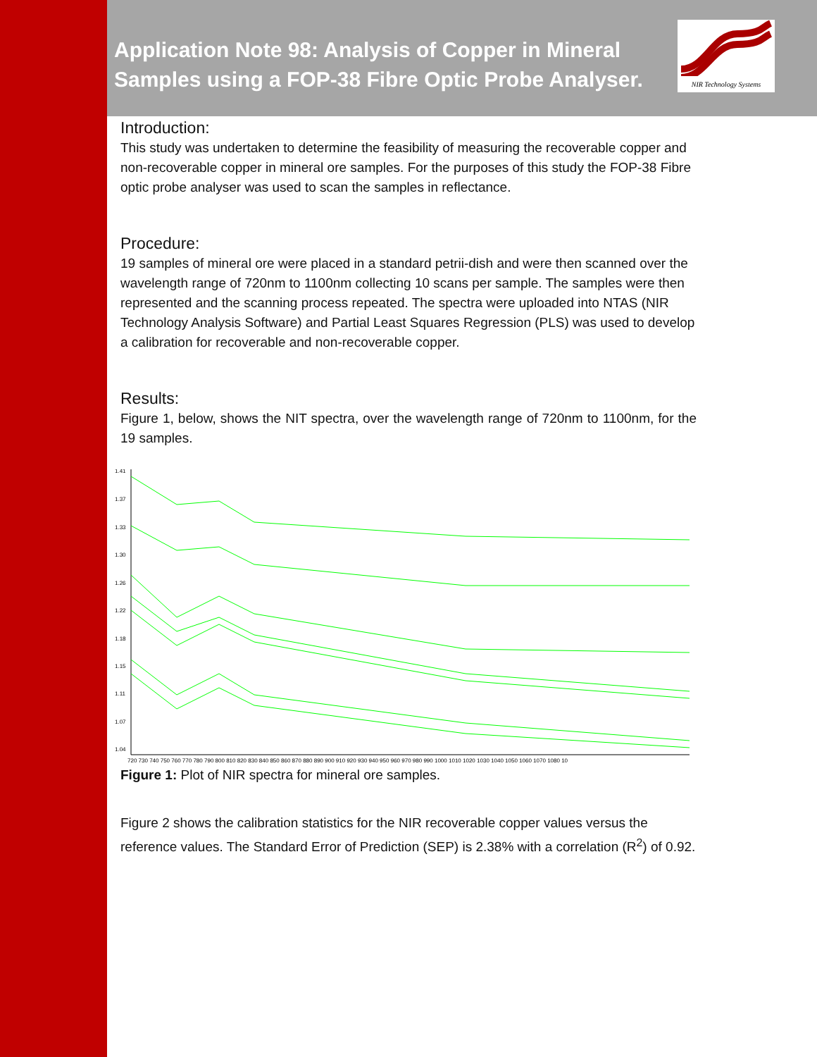Application Note 98: Analysis of Copper in Mineral Samples using a FOP-38 Fibre Optic Probe Analyser.
NIR Technology Systems
Introduction:
This study was undertaken to determine the feasibility of measuring the recoverable copper and non-recoverable copper in mineral ore samples. For the purposes of this study the FOP-38 Fibre optic probe analyser was used to scan the samples in reflectance.
Procedure:
19 samples of mineral ore were placed in a standard petrii-dish and were then scanned over the wavelength range of 720nm to 1100nm collecting 10 scans per sample. The samples were then represented and the scanning process repeated. The spectra were uploaded into NTAS (NIR Technology Analysis Software) and Partial Least Squares Regression (PLS) was used to develop a calibration for recoverable and non-recoverable copper.
Results:
Figure 1, below, shows the NIT spectra, over the wavelength range of 720nm to 1100nm, for the 19 samples.
1.41
1.37
1.33
1.30
1.26
1.22
1.18
1.15
1.11
1.07
1.04
720 730 740 750 760 770 780 790 800 810 820 830 840 850 860 870 880 890 900 910 920 930 940 950 960 970 980 990 1000 1010 1020 1030 1040 1050 1060 1070 1080 10
Figure 1: Plot of NIR spectra for mineral ore samples.
Figure 2 shows the calibration statistics for the NIR recoverable copper values versus the reference values. The Standard Error of Prediction (SEP) is 2.38% with a correlation (R<sup>2</sup>) of 0.92.